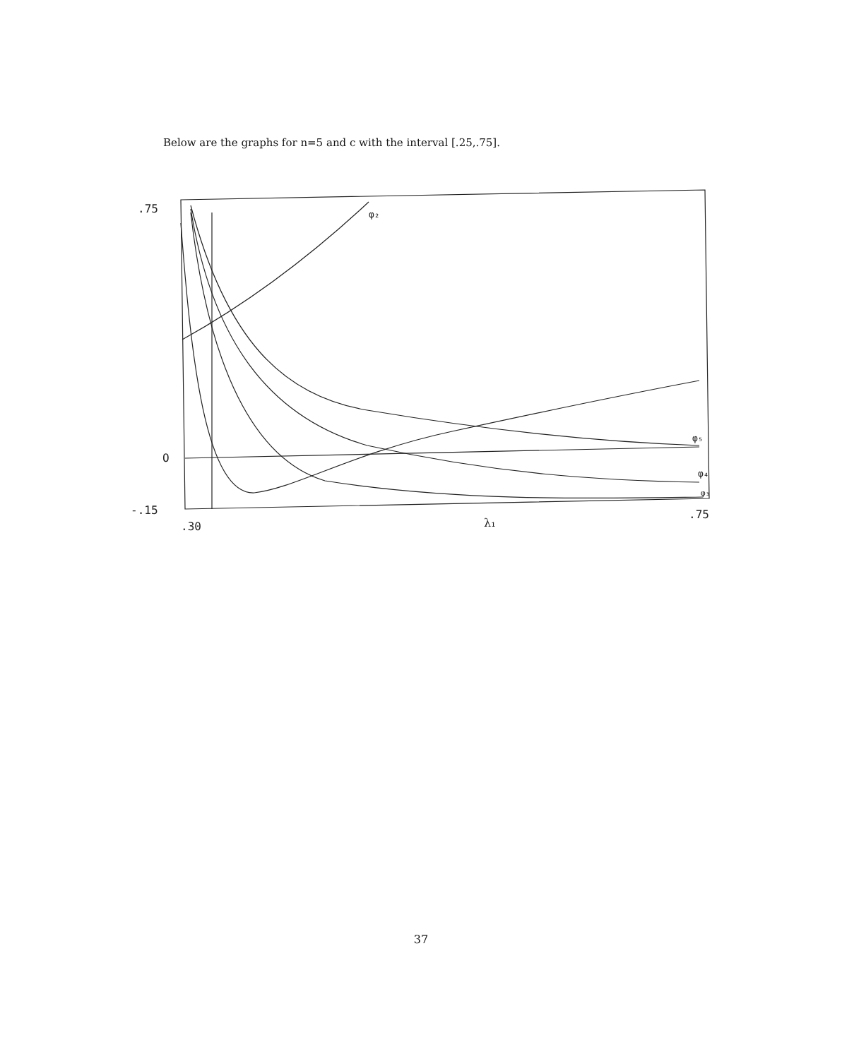Below are the graphs for n=5 and c with the interval [.25,.75].
.75
O
-.15
.30
.75
λ₁
φ₂
φ₅
φ₄
φ₃
37